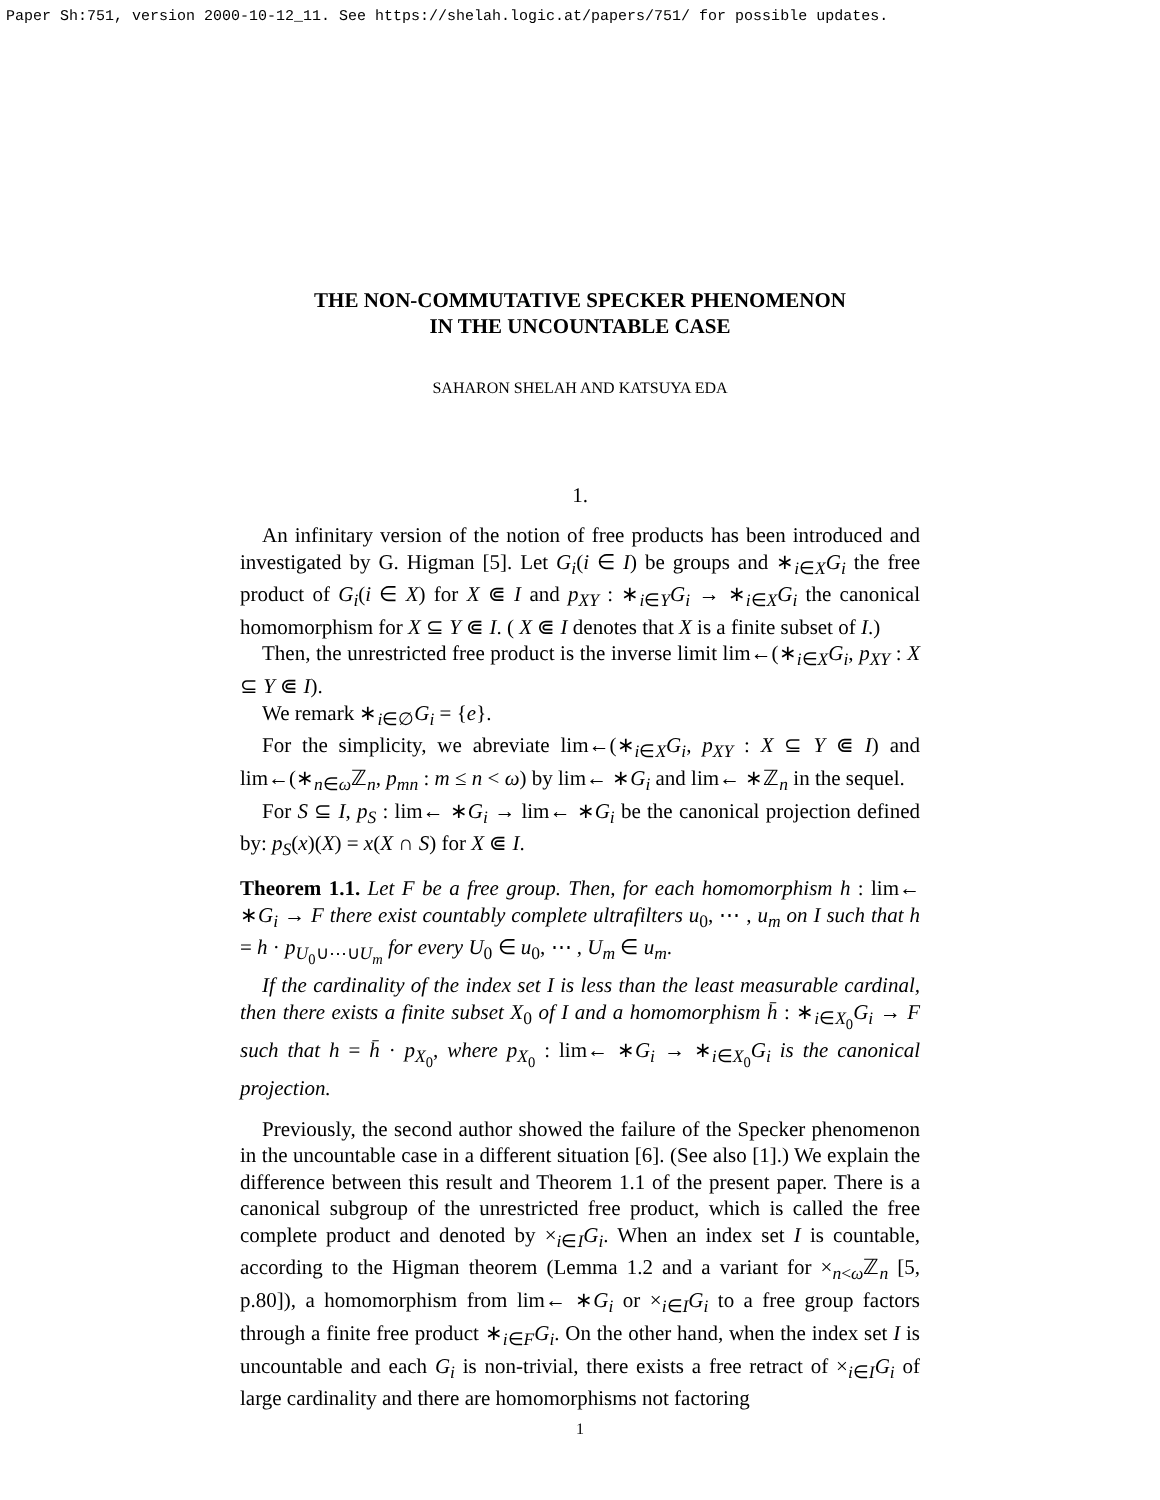Paper Sh:751, version 2000-10-12_11. See https://shelah.logic.at/papers/751/ for possible updates.
THE NON-COMMUTATIVE SPECKER PHENOMENON
IN THE UNCOUNTABLE CASE
SAHARON SHELAH AND KATSUYA EDA
1.
An infinitary version of the notion of free products has been introduced and investigated by G. Higman [5]. Let G<sub>i</sub>(i ∈ I) be groups and ∗<sub>i∈X</sub>G<sub>i</sub> the free product of G<sub>i</sub>(i ∈ X) for X ⋐ I and p<sub>XY</sub> : ∗<sub>i∈Y</sub>G<sub>i</sub> → ∗<sub>i∈X</sub>G<sub>i</sub> the canonical homomorphism for X ⊆ Y ⋐ I. ( X ⋐ I denotes that X is a finite subset of I.)
Then, the unrestricted free product is the inverse limit lim←(∗<sub>i∈X</sub>G<sub>i</sub>, p<sub>XY</sub> : X ⊆ Y ⋐ I).
We remark ∗<sub>i∈∅</sub>G<sub>i</sub> = {e}.
For the simplicity, we abreviate lim←(∗<sub>i∈X</sub>G<sub>i</sub>, p<sub>XY</sub> : X ⊆ Y ⋐ I) and lim←(∗<sub>n∈ω</sub>ℤ<sub>n</sub>, p<sub>mn</sub> : m ≤ n < ω) by lim← ∗G<sub>i</sub> and lim← ∗ℤ<sub>n</sub> in the sequel.
For S ⊆ I, p<sub>S</sub> : lim← ∗G<sub>i</sub> → lim← ∗G<sub>i</sub> be the canonical projection defined by: p<sub>S</sub>(x)(X) = x(X ∩ S) for X ⋐ I.
Theorem 1.1. Let F be a free group. Then, for each homomorphism h : lim← ∗G<sub>i</sub> → F there exist countably complete ultrafilters u<sub>0</sub>, ⋯ , u<sub>m</sub> on I such that h = h · p<sub>U<sub>0</sub>∪⋯∪U<sub>m</sub></sub> for every U<sub>0</sub> ∈ u<sub>0</sub>, ⋯ , U<sub>m</sub> ∈ u<sub>m</sub>.
If the cardinality of the index set I is less than the least measurable cardinal, then there exists a finite subset X<sub>0</sub> of I and a homomorphism h̄ : ∗<sub>i∈X<sub>0</sub></sub>G<sub>i</sub> → F such that h = h̄ · p<sub>X<sub>0</sub></sub>, where p<sub>X<sub>0</sub></sub> : lim← ∗G<sub>i</sub> → ∗<sub>i∈X<sub>0</sub></sub>G<sub>i</sub> is the canonical projection.
Previously, the second author showed the failure of the Specker phenomenon in the uncountable case in a different situation [6]. (See also [1].) We explain the difference between this result and Theorem 1.1 of the present paper. There is a canonical subgroup of the unrestricted free product, which is called the free complete product and denoted by ×<sub>i∈I</sub>G<sub>i</sub>. When an index set I is countable, according to the Higman theorem (Lemma 1.2 and a variant for ×<sub>n<ω</sub>ℤ<sub>n</sub> [5, p.80]), a homomorphism from lim← ∗G<sub>i</sub> or ×<sub>i∈I</sub>G<sub>i</sub> to a free group factors through a finite free product ∗<sub>i∈F</sub>G<sub>i</sub>. On the other hand, when the index set I is uncountable and each G<sub>i</sub> is non-trivial, there exists a free retract of ×<sub>i∈I</sub>G<sub>i</sub> of large cardinality and there are homomorphisms not factoring
1